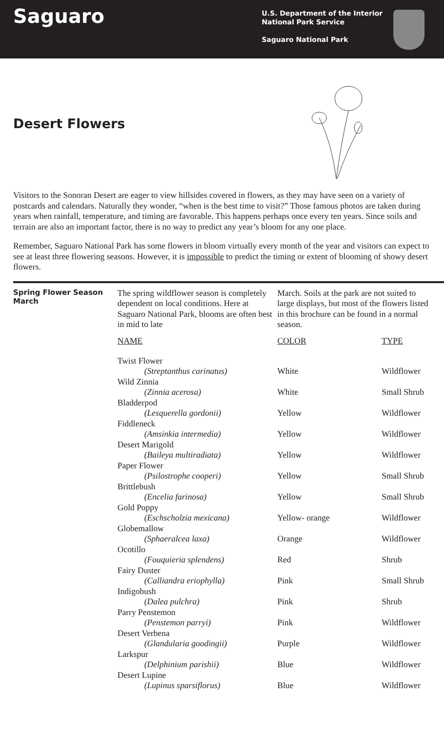Saguaro
U.S. Department of the Interior
National Park Service
Saguaro National Park
Desert Flowers
Visitors to the Sonoran Desert are eager to view hillsides covered in flowers, as they may have seen on a variety of postcards and calendars. Naturally they wonder, “when is the best time to visit?” Those famous photos are taken during years when rainfall, temperature, and timing are favorable. This happens perhaps once every ten years. Since soils and terrain are also an important factor, there is no way to predict any year’s bloom for any one place.
Remember, Saguaro National Park has some flowers in bloom virtually every month of the year and visitors can expect to see at least three flowering seasons. However, it is impossible to predict the timing or extent of blooming of showy desert flowers.
Spring Flower Season
March
The spring wildflower season is completely dependent on local conditions. Here at Saguaro National Park, blooms are often best in mid to late
March. Soils at the park are not suited to large displays, but most of the flowers listed in this brochure can be found in a normal season.
| NAME | COLOR | TYPE |
| --- | --- | --- |
| Twist Flower | | |
| (Streptanthus carinatus) | White | Wildflower |
| Wild Zinnia | | |
| (Zinnia acerosa) | White | Small Shrub |
| Bladderpod | | |
| (Lesquerella gordonii) | Yellow | Wildflower |
| Fiddleneck | | |
| (Amsinkia intermedia) | Yellow | Wildflower |
| Desert Marigold | | |
| (Baileya multiradiata) | Yellow | Wildflower |
| Paper Flower | | |
| (Psilostrophe cooperi) | Yellow | Small Shrub |
| Brittlebush | | |
| (Encelia farinosa) | Yellow | Small Shrub |
| Gold Poppy | | |
| (Eschscholzia mexicana) | Yellow- orange | Wildflower |
| Globemallow | | |
| (Sphaeralcea laxa) | Orange | Wildflower |
| Ocotillo | | |
| (Fouquieria splendens) | Red | Shrub |
| Fairy Duster | | |
| (Calliandra eriophylla) | Pink | Small Shrub |
| Indigobush | | |
| (Dalea pulchra) | Pink | Shrub |
| Parry Penstemon | | |
| (Penstemon parryi) | Pink | Wildflower |
| Desert Verbena | | |
| (Glandularia goodingii) | Purple | Wildflower |
| Larkspur | | |
| (Delphinium parishii) | Blue | Wildflower |
| Desert Lupine | | |
| (Lupinus sparsiflorus) | Blue | Wildflower |